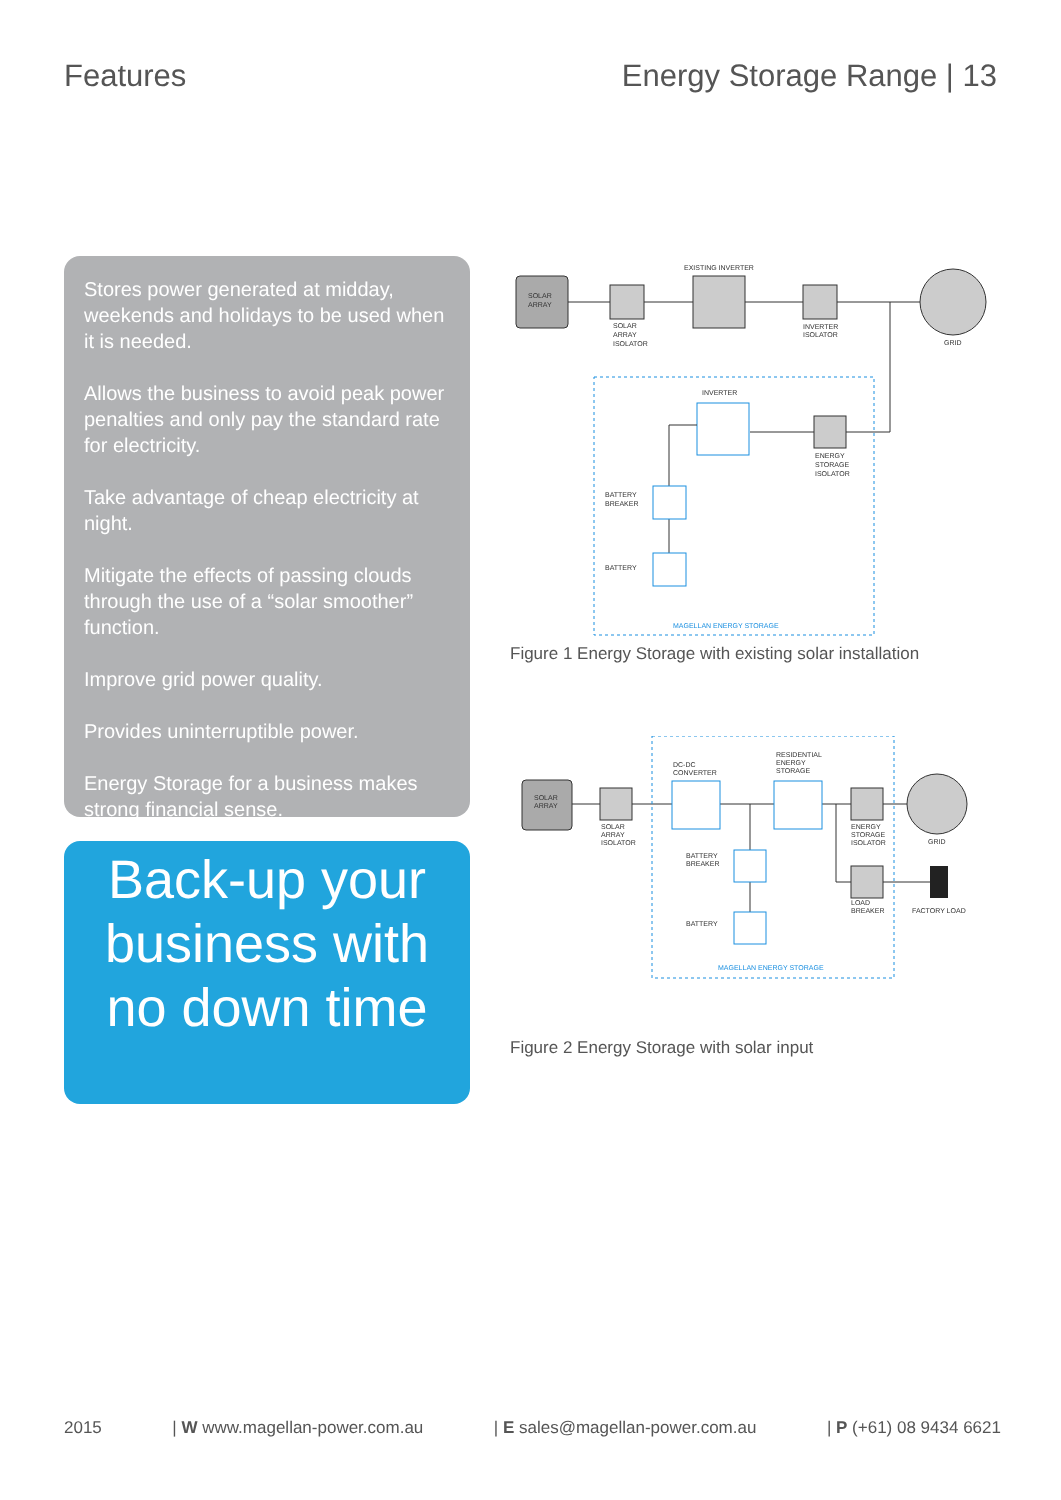Features Energy Storage Range | 13
Stores power generated at midday, weekends and holidays to be used when it is needed.
Allows the business to avoid peak power penalties and only pay the standard rate for electricity.
Take advantage of cheap electricity at night.
Mitigate the effects of passing clouds through the use of a “solar smoother” function.
Improve grid power quality.
Provides uninterruptible power.
Energy Storage for a business makes strong financial sense.
Back-up your business with no down time
SOLAR
ARRAY
SOLAR
ARRAY
ISOLATOR
EXISTING INVERTER
INVERTER
ISOLATOR
GRID
INVERTER
ENERGY
STORAGE
ISOLATOR
BATTERY
BREAKER
BATTERY
MAGELLAN ENERGY STORAGE
Figure 1 Energy Storage with existing solar installation
SOLAR
ARRAY
SOLAR
ARRAY
ISOLATOR
DC-DC
CONVERTER
RESIDENTIAL
ENERGY
STORAGE
ENERGY
STORAGE
ISOLATOR
GRID
LOAD
BREAKER
FACTORY LOAD
BATTERY
BREAKER
BATTERY
MAGELLAN ENERGY STORAGE
Figure 2 Energy Storage with solar input
2015 | W www.magellan-power.com.au | E sales@magellan-power.com.au | P (+61) 08 9434 6621